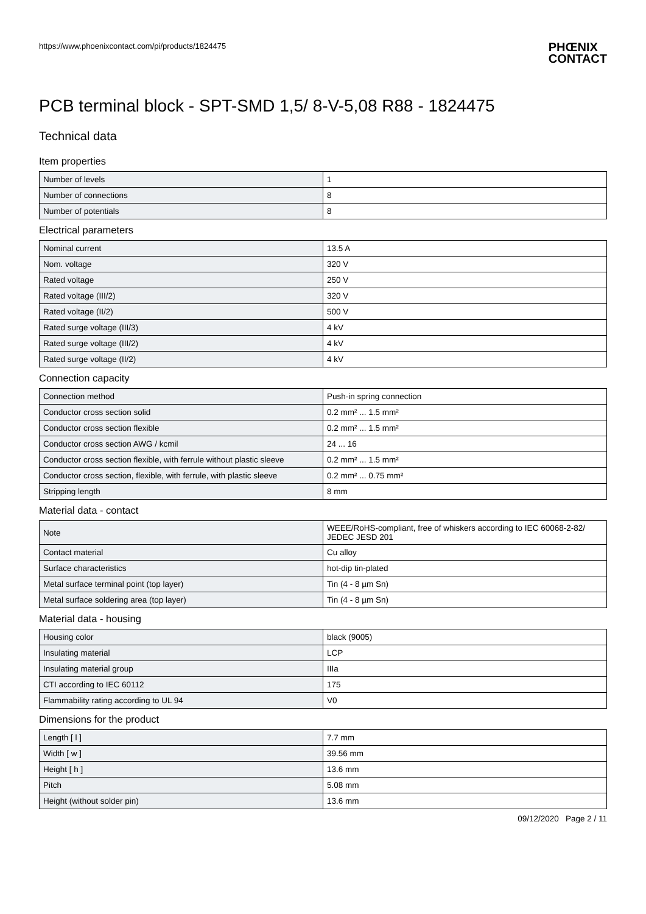https://www.phoenixcontact.com/pi/products/1824475
PHŒNIX
CONTACT
PCB terminal block - SPT-SMD 1,5/ 8-V-5,08 R88 - 1824475
Technical data
Item properties
| Number of levels | 1 |
| Number of connections | 8 |
| Number of potentials | 8 |
Electrical parameters
| Nominal current | 13.5 A |
| Nom. voltage | 320 V |
| Rated voltage | 250 V |
| Rated voltage (III/2) | 320 V |
| Rated voltage (II/2) | 500 V |
| Rated surge voltage (III/3) | 4 kV |
| Rated surge voltage (III/2) | 4 kV |
| Rated surge voltage (II/2) | 4 kV |
Connection capacity
| Connection method | Push-in spring connection |
| Conductor cross section solid | 0.2 mm² ... 1.5 mm² |
| Conductor cross section flexible | 0.2 mm² ... 1.5 mm² |
| Conductor cross section AWG / kcmil | 24 ... 16 |
| Conductor cross section flexible, with ferrule without plastic sleeve | 0.2 mm² ... 1.5 mm² |
| Conductor cross section, flexible, with ferrule, with plastic sleeve | 0.2 mm² ... 0.75 mm² |
| Stripping length | 8 mm |
Material data - contact
| Note | WEEE/RoHS-compliant, free of whiskers according to IEC 60068-2-82/ JEDEC JESD 201 |
| Contact material | Cu alloy |
| Surface characteristics | hot-dip tin-plated |
| Metal surface terminal point (top layer) | Tin (4 - 8 µm Sn) |
| Metal surface soldering area (top layer) | Tin (4 - 8 µm Sn) |
Material data - housing
| Housing color | black (9005) |
| Insulating material | LCP |
| Insulating material group | IIIa |
| CTI according to IEC 60112 | 175 |
| Flammability rating according to UL 94 | V0 |
Dimensions for the product
| Length [ l ] | 7.7 mm |
| Width [ w ] | 39.56 mm |
| Height [ h ] | 13.6 mm |
| Pitch | 5.08 mm |
| Height (without solder pin) | 13.6 mm |
09/12/2020 Page 2 / 11